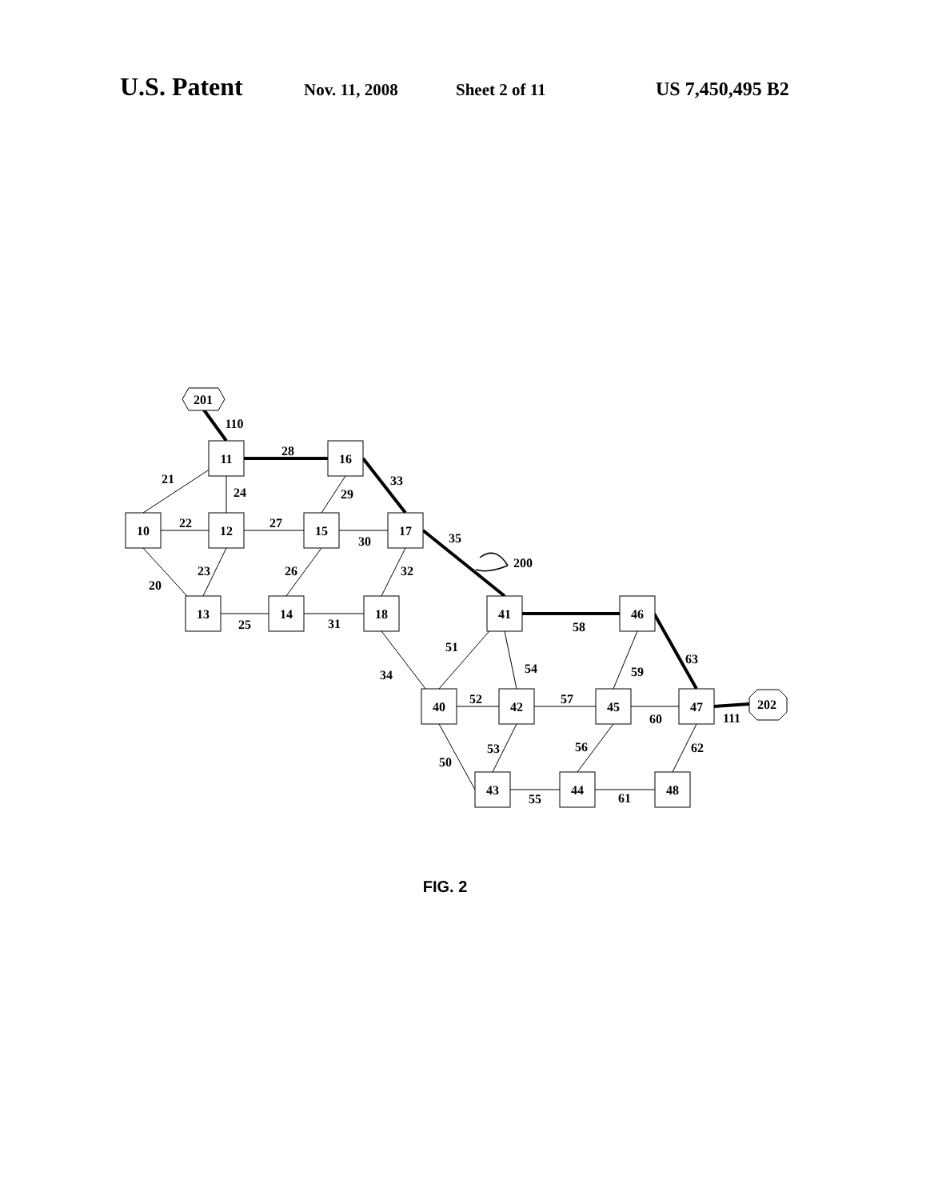U.S. Patent Nov. 11, 2008 Sheet 2 of 11 US 7,450,495 B2
201
202
11
16
10
12
15
17
13
14
18
41
46
40
42
45
47
43
44
48
110
28
21
24
29
33
22
27
30
35
200
23
26
32
20
25
31
58
51
63
34
54
59
52
57
60
111
53
56
62
50
55
61
FIG. 2